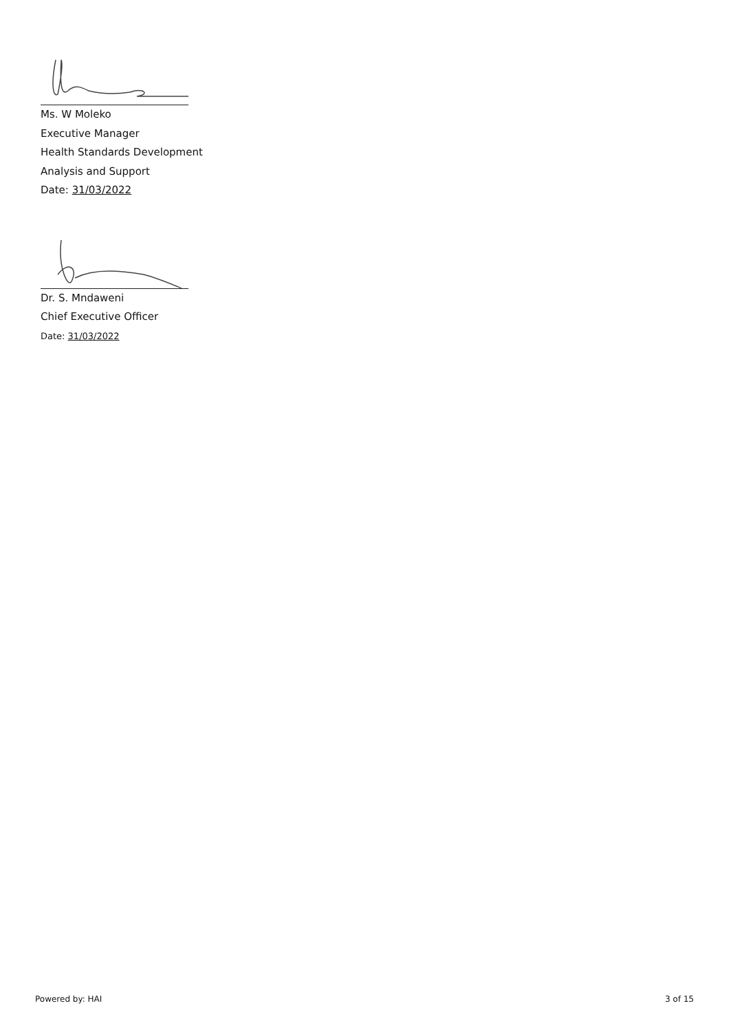Ms. W Moleko
Executive Manager
Health Standards Development
Analysis and Support
Date: 31/03/2022
Dr. S. Mndaweni
Chief Executive Officer
Date: 31/03/2022
Powered by: HAI 3 of 15